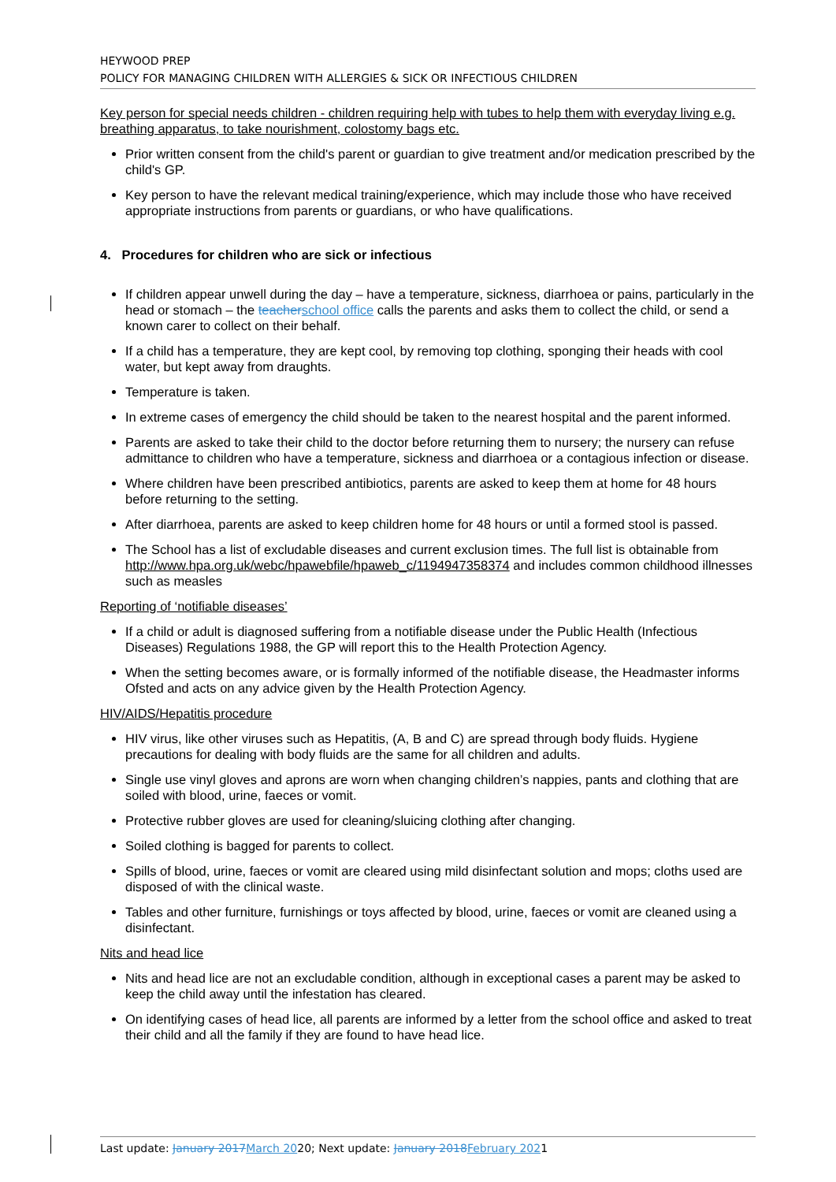HEYWOOD PREP
POLICY FOR MANAGING CHILDREN WITH ALLERGIES & SICK OR INFECTIOUS CHILDREN
Key person for special needs children - children requiring help with tubes to help them with everyday living e.g. breathing apparatus, to take nourishment, colostomy bags etc.
Prior written consent from the child's parent or guardian to give treatment and/or medication prescribed by the child's GP.
Key person to have the relevant medical training/experience, which may include those who have received appropriate instructions from parents or guardians, or who have qualifications.
4. Procedures for children who are sick or infectious
If children appear unwell during the day – have a temperature, sickness, diarrhoea or pains, particularly in the head or stomach – the teacher school office calls the parents and asks them to collect the child, or send a known carer to collect on their behalf.
If a child has a temperature, they are kept cool, by removing top clothing, sponging their heads with cool water, but kept away from draughts.
Temperature is taken.
In extreme cases of emergency the child should be taken to the nearest hospital and the parent informed.
Parents are asked to take their child to the doctor before returning them to nursery; the nursery can refuse admittance to children who have a temperature, sickness and diarrhoea or a contagious infection or disease.
Where children have been prescribed antibiotics, parents are asked to keep them at home for 48 hours before returning to the setting.
After diarrhoea, parents are asked to keep children home for 48 hours or until a formed stool is passed.
The School has a list of excludable diseases and current exclusion times. The full list is obtainable from http://www.hpa.org.uk/webc/hpawebfile/hpaweb_c/1194947358374 and includes common childhood illnesses such as measles
Reporting of ‘notifiable diseases’
If a child or adult is diagnosed suffering from a notifiable disease under the Public Health (Infectious Diseases) Regulations 1988, the GP will report this to the Health Protection Agency.
When the setting becomes aware, or is formally informed of the notifiable disease, the Headmaster informs Ofsted and acts on any advice given by the Health Protection Agency.
HIV/AIDS/Hepatitis procedure
HIV virus, like other viruses such as Hepatitis, (A, B and C) are spread through body fluids. Hygiene precautions for dealing with body fluids are the same for all children and adults.
Single use vinyl gloves and aprons are worn when changing children’s nappies, pants and clothing that are soiled with blood, urine, faeces or vomit.
Protective rubber gloves are used for cleaning/sluicing clothing after changing.
Soiled clothing is bagged for parents to collect.
Spills of blood, urine, faeces or vomit are cleared using mild disinfectant solution and mops; cloths used are disposed of with the clinical waste.
Tables and other furniture, furnishings or toys affected by blood, urine, faeces or vomit are cleaned using a disinfectant.
Nits and head lice
Nits and head lice are not an excludable condition, although in exceptional cases a parent may be asked to keep the child away until the infestation has cleared.
On identifying cases of head lice, all parents are informed by a letter from the school office and asked to treat their child and all the family if they are found to have head lice.
Last update: January 2017 March 2020; Next update: January 2018 February 2021